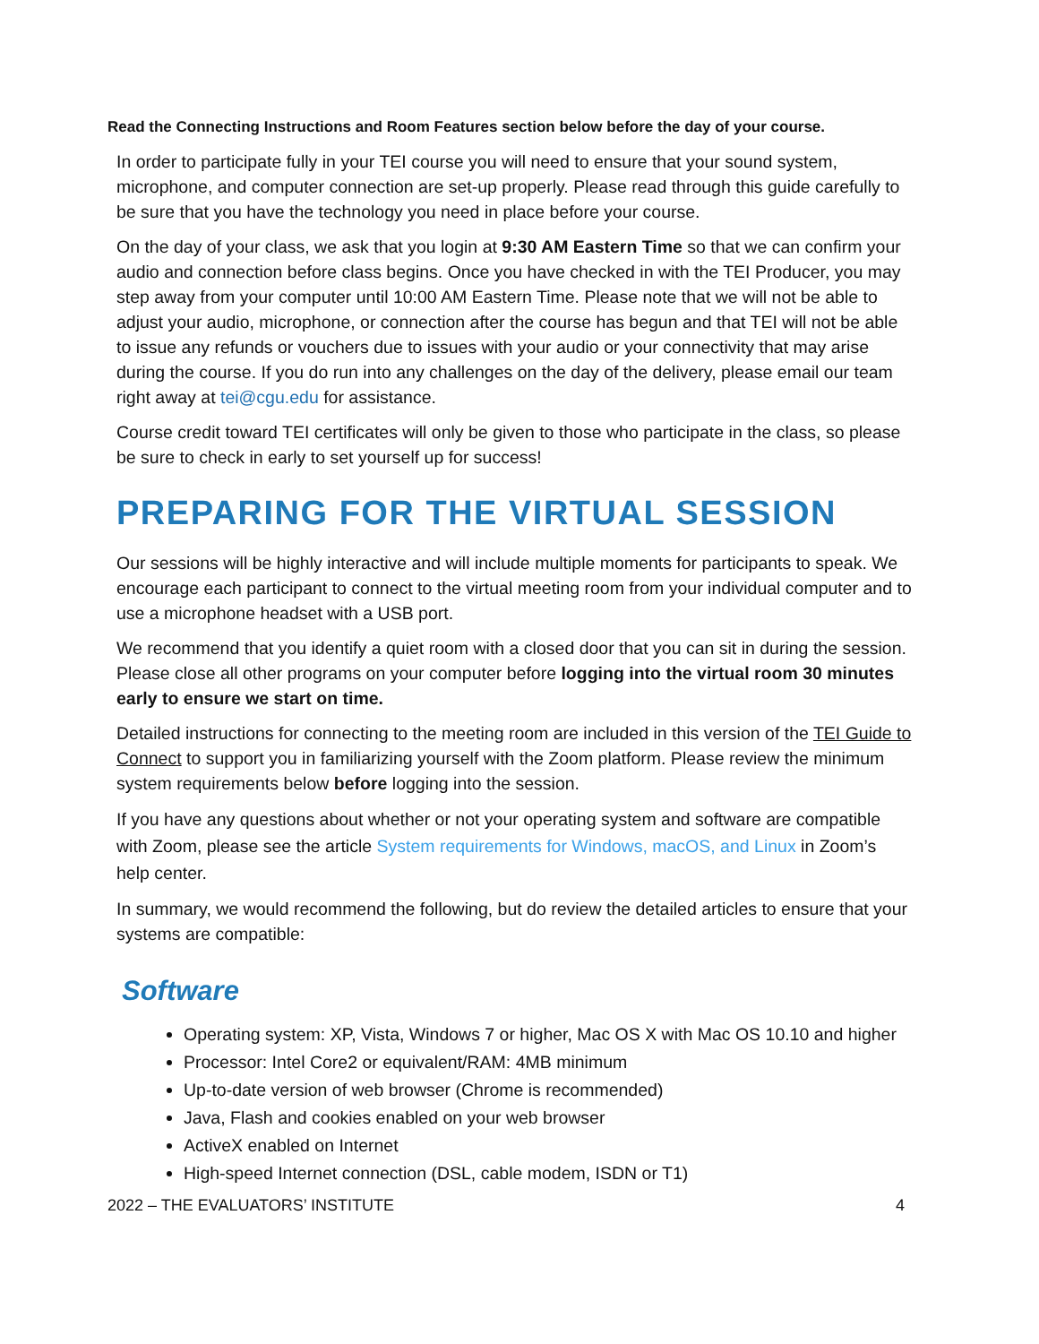Read the Connecting Instructions and Room Features section below before the day of your course.
In order to participate fully in your TEI course you will need to ensure that your sound system, microphone, and computer connection are set-up properly. Please read through this guide carefully to be sure that you have the technology you need in place before your course.
On the day of your class, we ask that you login at 9:30 AM Eastern Time so that we can confirm your audio and connection before class begins. Once you have checked in with the TEI Producer, you may step away from your computer until 10:00 AM Eastern Time. Please note that we will not be able to adjust your audio, microphone, or connection after the course has begun and that TEI will not be able to issue any refunds or vouchers due to issues with your audio or your connectivity that may arise during the course. If you do run into any challenges on the day of the delivery, please email our team right away at tei@cgu.edu for assistance.
Course credit toward TEI certificates will only be given to those who participate in the class, so please be sure to check in early to set yourself up for success!
PREPARING FOR THE VIRTUAL SESSION
Our sessions will be highly interactive and will include multiple moments for participants to speak. We encourage each participant to connect to the virtual meeting room from your individual computer and to use a microphone headset with a USB port.
We recommend that you identify a quiet room with a closed door that you can sit in during the session. Please close all other programs on your computer before logging into the virtual room 30 minutes early to ensure we start on time.
Detailed instructions for connecting to the meeting room are included in this version of the TEI Guide to Connect to support you in familiarizing yourself with the Zoom platform. Please review the minimum system requirements below before logging into the session.
If you have any questions about whether or not your operating system and software are compatible with Zoom, please see the article System requirements for Windows, macOS, and Linux in Zoom’s help center.
In summary, we would recommend the following, but do review the detailed articles to ensure that your systems are compatible:
Software
Operating system: XP, Vista, Windows 7 or higher, Mac OS X with Mac OS 10.10 and higher
Processor: Intel Core2 or equivalent/RAM: 4MB minimum
Up-to-date version of web browser (Chrome is recommended)
Java, Flash and cookies enabled on your web browser
ActiveX enabled on Internet
High-speed Internet connection (DSL, cable modem, ISDN or T1)
2022 – THE EVALUATORS’ INSTITUTE 4